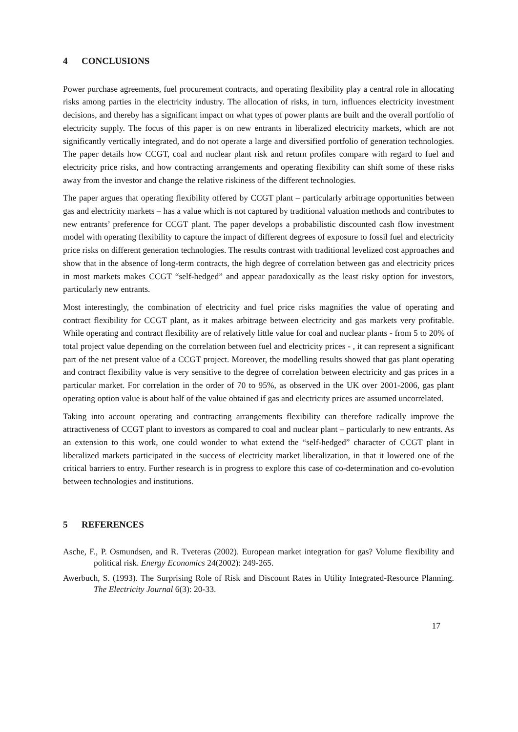4 CONCLUSIONS
Power purchase agreements, fuel procurement contracts, and operating flexibility play a central role in allocating risks among parties in the electricity industry. The allocation of risks, in turn, influences electricity investment decisions, and thereby has a significant impact on what types of power plants are built and the overall portfolio of electricity supply. The focus of this paper is on new entrants in liberalized electricity markets, which are not significantly vertically integrated, and do not operate a large and diversified portfolio of generation technologies. The paper details how CCGT, coal and nuclear plant risk and return profiles compare with regard to fuel and electricity price risks, and how contracting arrangements and operating flexibility can shift some of these risks away from the investor and change the relative riskiness of the different technologies.
The paper argues that operating flexibility offered by CCGT plant – particularly arbitrage opportunities between gas and electricity markets – has a value which is not captured by traditional valuation methods and contributes to new entrants’ preference for CCGT plant. The paper develops a probabilistic discounted cash flow investment model with operating flexibility to capture the impact of different degrees of exposure to fossil fuel and electricity price risks on different generation technologies. The results contrast with traditional levelized cost approaches and show that in the absence of long-term contracts, the high degree of correlation between gas and electricity prices in most markets makes CCGT “self-hedged” and appear paradoxically as the least risky option for investors, particularly new entrants.
Most interestingly, the combination of electricity and fuel price risks magnifies the value of operating and contract flexibility for CCGT plant, as it makes arbitrage between electricity and gas markets very profitable. While operating and contract flexibility are of relatively little value for coal and nuclear plants - from 5 to 20% of total project value depending on the correlation between fuel and electricity prices - , it can represent a significant part of the net present value of a CCGT project. Moreover, the modelling results showed that gas plant operating and contract flexibility value is very sensitive to the degree of correlation between electricity and gas prices in a particular market. For correlation in the order of 70 to 95%, as observed in the UK over 2001-2006, gas plant operating option value is about half of the value obtained if gas and electricity prices are assumed uncorrelated.
Taking into account operating and contracting arrangements flexibility can therefore radically improve the attractiveness of CCGT plant to investors as compared to coal and nuclear plant – particularly to new entrants. As an extension to this work, one could wonder to what extend the “self-hedged” character of CCGT plant in liberalized markets participated in the success of electricity market liberalization, in that it lowered one of the critical barriers to entry. Further research is in progress to explore this case of co-determination and co-evolution between technologies and institutions.
5 REFERENCES
Asche, F., P. Osmundsen, and R. Tveteras (2002). European market integration for gas? Volume flexibility and political risk. Energy Economics 24(2002): 249-265.
Awerbuch, S. (1993). The Surprising Role of Risk and Discount Rates in Utility Integrated-Resource Planning. The Electricity Journal 6(3): 20-33.
17